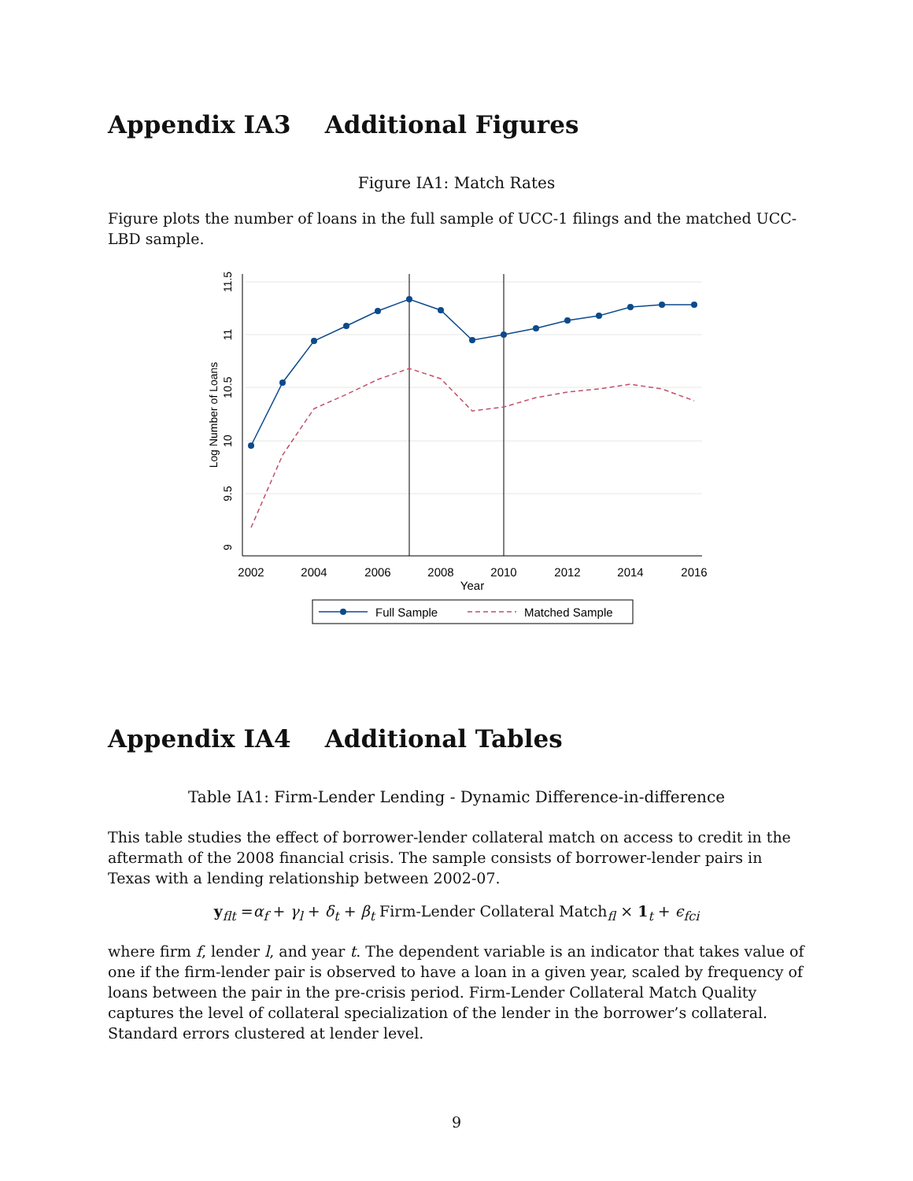Appendix IA3 Additional Figures
Figure IA1: Match Rates
Figure plots the number of loans in the full sample of UCC-1 filings and the matched UCC-LBD sample.
2002
2004
2006
2008
2010
2012
2014
2016
Year
9
9.5
10
10.5
11
11.5
Log Number of Loans
Full Sample
Matched Sample
Appendix IA4 Additional Tables
Table IA1: Firm-Lender Lending - Dynamic Difference-in-difference
This table studies the effect of borrower-lender collateral match on access to credit in the aftermath of the 2008 financial crisis. The sample consists of borrower-lender pairs in Texas with a lending relationship between 2002-07.
y<sub>flt</sub> =α<sub>f</sub> + γ<sub>l</sub> + δ<sub>t</sub> + β<sub>t</sub> Firm-Lender Collateral Match<sub>fl</sub> × 1<sub>t</sub> + ϵ<sub>fci</sub>
where firm f, lender l, and year t. The dependent variable is an indicator that takes value of one if the firm-lender pair is observed to have a loan in a given year, scaled by frequency of loans between the pair in the pre-crisis period. Firm-Lender Collateral Match Quality captures the level of collateral specialization of the lender in the borrower’s collateral. Standard errors clustered at lender level.
9